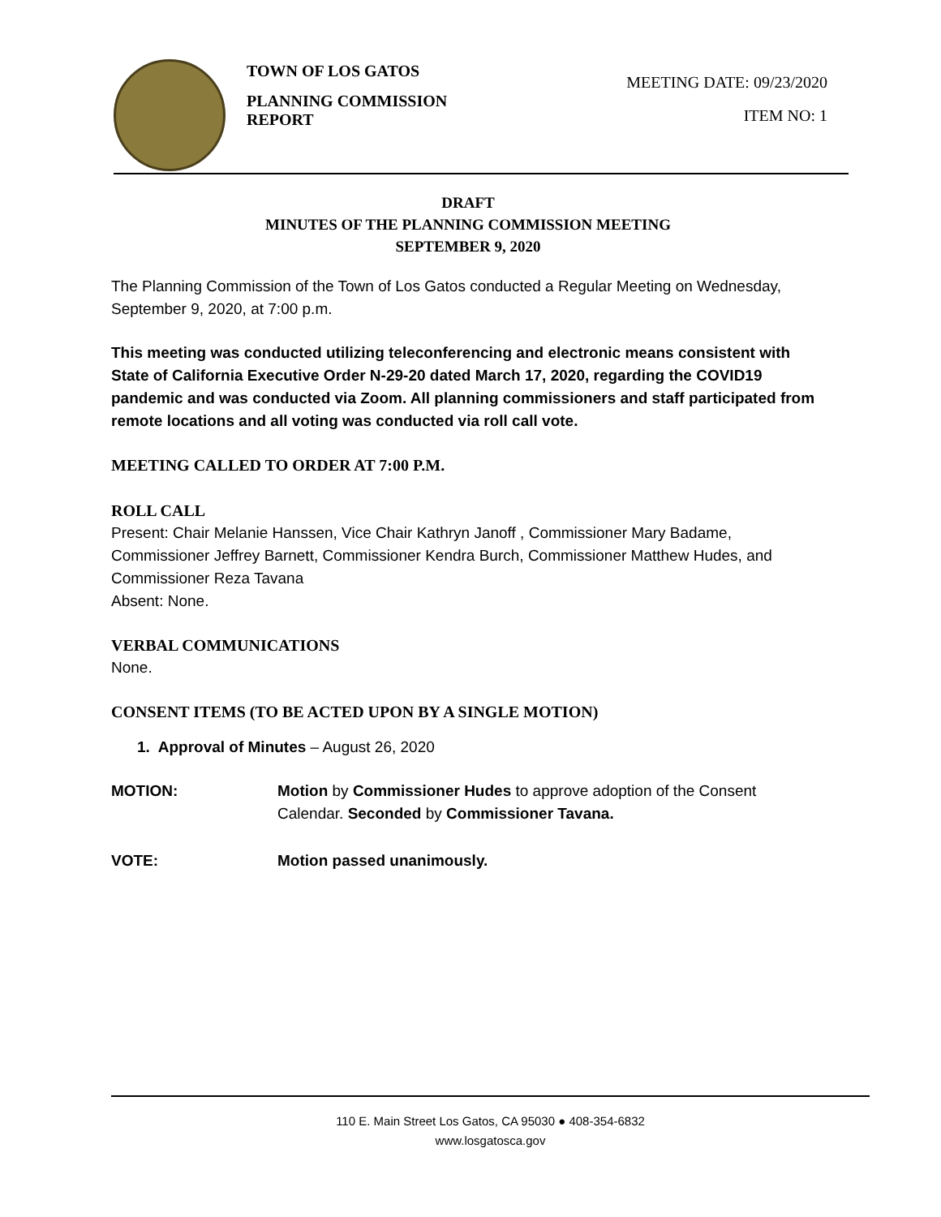TOWN OF LOS GATOS
PLANNING COMMISSION REPORT
MEETING DATE: 09/23/2020
ITEM NO: 1
DRAFT
MINUTES OF THE PLANNING COMMISSION MEETING
SEPTEMBER 9, 2020
The Planning Commission of the Town of Los Gatos conducted a Regular Meeting on Wednesday, September 9, 2020, at 7:00 p.m.
This meeting was conducted utilizing teleconferencing and electronic means consistent with State of California Executive Order N-29-20 dated March 17, 2020, regarding the COVID19 pandemic and was conducted via Zoom. All planning commissioners and staff participated from remote locations and all voting was conducted via roll call vote.
MEETING CALLED TO ORDER AT 7:00 P.M.
ROLL CALL
Present: Chair Melanie Hanssen, Vice Chair Kathryn Janoff , Commissioner Mary Badame, Commissioner Jeffrey Barnett, Commissioner Kendra Burch, Commissioner Matthew Hudes, and Commissioner Reza Tavana
Absent: None.
VERBAL COMMUNICATIONS
None.
CONSENT ITEMS (TO BE ACTED UPON BY A SINGLE MOTION)
1. Approval of Minutes – August 26, 2020
MOTION: Motion by Commissioner Hudes to approve adoption of the Consent Calendar. Seconded by Commissioner Tavana.
VOTE: Motion passed unanimously.
110 E. Main Street Los Gatos, CA 95030 ● 408-354-6832
www.losgatosca.gov